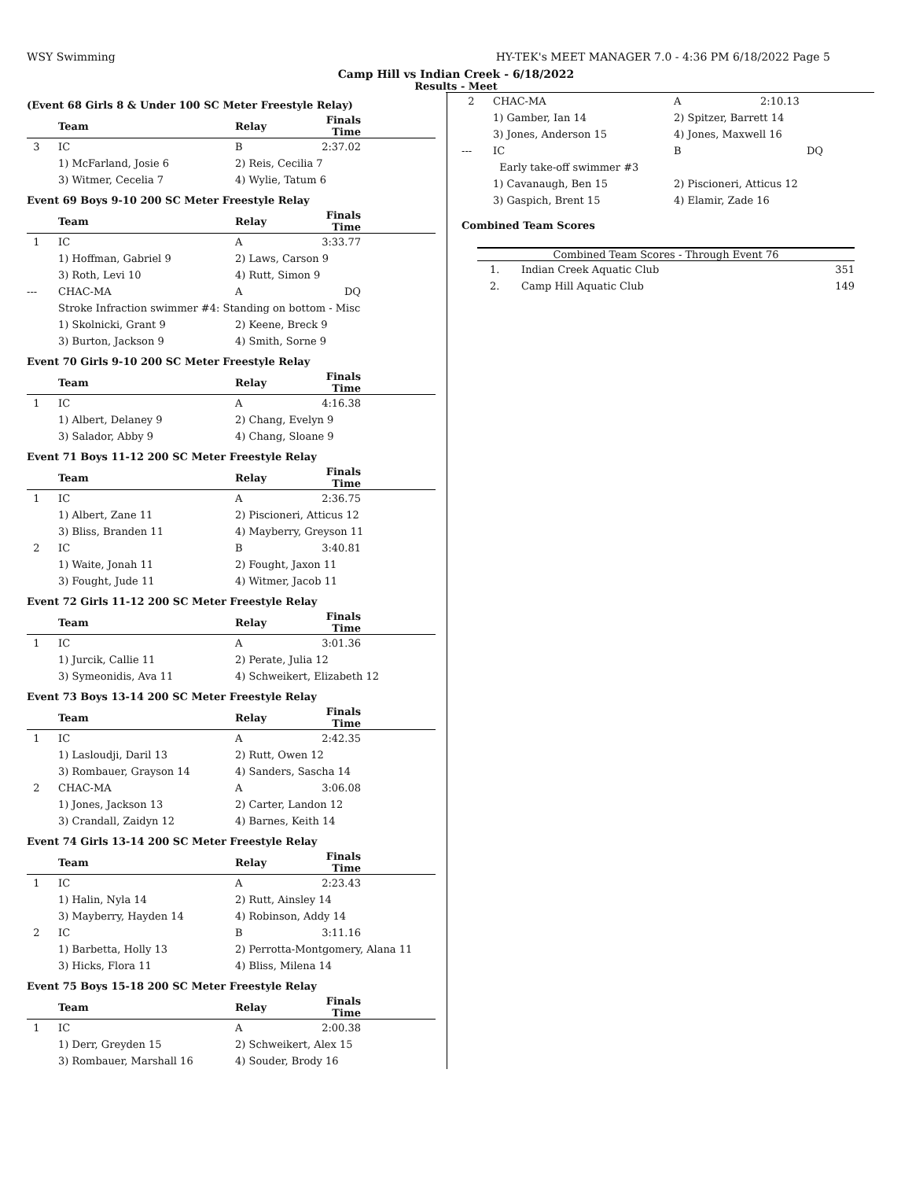WSY Swimming HY-TEK's MEET MANAGER 7.0 - 4:36 PM 6/18/2022 Page 5
Camp Hill vs Indian Creek - 6/18/2022
Results - Meet
(Event 68 Girls 8 & Under 100 SC Meter Freestyle Relay)
| | Team | Relay | Finals Time | |
| --- | --- | --- | --- | --- |
| 3 | IC | B | 2:37.02 | |
| | 1) McFarland, Josie 6 | 2) Reis, Cecilia 7 | | |
| | 3) Witmer, Cecelia 7 | 4) Wylie, Tatum 6 | | |
Event 69 Boys 9-10 200 SC Meter Freestyle Relay
| | Team | Relay | Finals Time | |
| --- | --- | --- | --- | --- |
| 1 | IC | A | 3:33.77 | |
| | 1) Hoffman, Gabriel 9 | 2) Laws, Carson 9 | | |
| | 3) Roth, Levi 10 | 4) Rutt, Simon 9 | | |
| --- | CHAC-MA | A | DQ | |
| | Stroke Infraction swimmer #4: Standing on bottom - Misc | | | |
| | 1) Skolnicki, Grant 9 | 2) Keene, Breck 9 | | |
| | 3) Burton, Jackson 9 | 4) Smith, Sorne 9 | | |
Event 70 Girls 9-10 200 SC Meter Freestyle Relay
| | Team | Relay | Finals Time | |
| --- | --- | --- | --- | --- |
| 1 | IC | A | 4:16.38 | |
| | 1) Albert, Delaney 9 | 2) Chang, Evelyn 9 | | |
| | 3) Salador, Abby 9 | 4) Chang, Sloane 9 | | |
Event 71 Boys 11-12 200 SC Meter Freestyle Relay
| | Team | Relay | Finals Time | |
| --- | --- | --- | --- | --- |
| 1 | IC | A | 2:36.75 | |
| | 1) Albert, Zane 11 | 2) Piscioneri, Atticus 12 | | |
| | 3) Bliss, Branden 11 | 4) Mayberry, Greyson 11 | | |
| 2 | IC | B | 3:40.81 | |
| | 1) Waite, Jonah 11 | 2) Fought, Jaxon 11 | | |
| | 3) Fought, Jude 11 | 4) Witmer, Jacob 11 | | |
Event 72 Girls 11-12 200 SC Meter Freestyle Relay
| | Team | Relay | Finals Time | |
| --- | --- | --- | --- | --- |
| 1 | IC | A | 3:01.36 | |
| | 1) Jurcik, Callie 11 | 2) Perate, Julia 12 | | |
| | 3) Symeonidis, Ava 11 | 4) Schweikert, Elizabeth 12 | | |
Event 73 Boys 13-14 200 SC Meter Freestyle Relay
| | Team | Relay | Finals Time | |
| --- | --- | --- | --- | --- |
| 1 | IC | A | 2:42.35 | |
| | 1) Lasloudji, Daril 13 | 2) Rutt, Owen 12 | | |
| | 3) Rombauer, Grayson 14 | 4) Sanders, Sascha 14 | | |
| 2 | CHAC-MA | A | 3:06.08 | |
| | 1) Jones, Jackson 13 | 2) Carter, Landon 12 | | |
| | 3) Crandall, Zaidyn 12 | 4) Barnes, Keith 14 | | |
Event 74 Girls 13-14 200 SC Meter Freestyle Relay
| | Team | Relay | Finals Time | |
| --- | --- | --- | --- | --- |
| 1 | IC | A | 2:23.43 | |
| | 1) Halin, Nyla 14 | 2) Rutt, Ainsley 14 | | |
| | 3) Mayberry, Hayden 14 | 4) Robinson, Addy 14 | | |
| 2 | IC | B | 3:11.16 | |
| | 1) Barbetta, Holly 13 | 2) Perrotta-Montgomery, Alana 11 | | |
| | 3) Hicks, Flora 11 | 4) Bliss, Milena 14 | | |
Event 75 Boys 15-18 200 SC Meter Freestyle Relay
| | Team | Relay | Finals Time | |
| --- | --- | --- | --- | --- |
| 1 | IC | A | 2:00.38 | |
| | 1) Derr, Greyden 15 | 2) Schweikert, Alex 15 | | |
| | 3) Rombauer, Marshall 16 | 4) Souder, Brody 16 | | |
| 2 | CHAC-MA | A | 2:10.13 |
| | 1) Gamber, Ian 14 | 2) Spitzer, Barrett 14 | |
| | 3) Jones, Anderson 15 | 4) Jones, Maxwell 16 | |
| --- | IC | B | DQ |
| | Early take-off swimmer #3 | | |
| | 1) Cavanaugh, Ben 15 | 2) Piscioneri, Atticus 12 | |
| | 3) Gaspich, Brent 15 | 4) Elamir, Zade 16 | |
Combined Team Scores
| Combined Team Scores - Through Event 76 | | |
| --- | --- | --- |
| 1. | Indian Creek Aquatic Club | 351 |
| 2. | Camp Hill Aquatic Club | 149 |